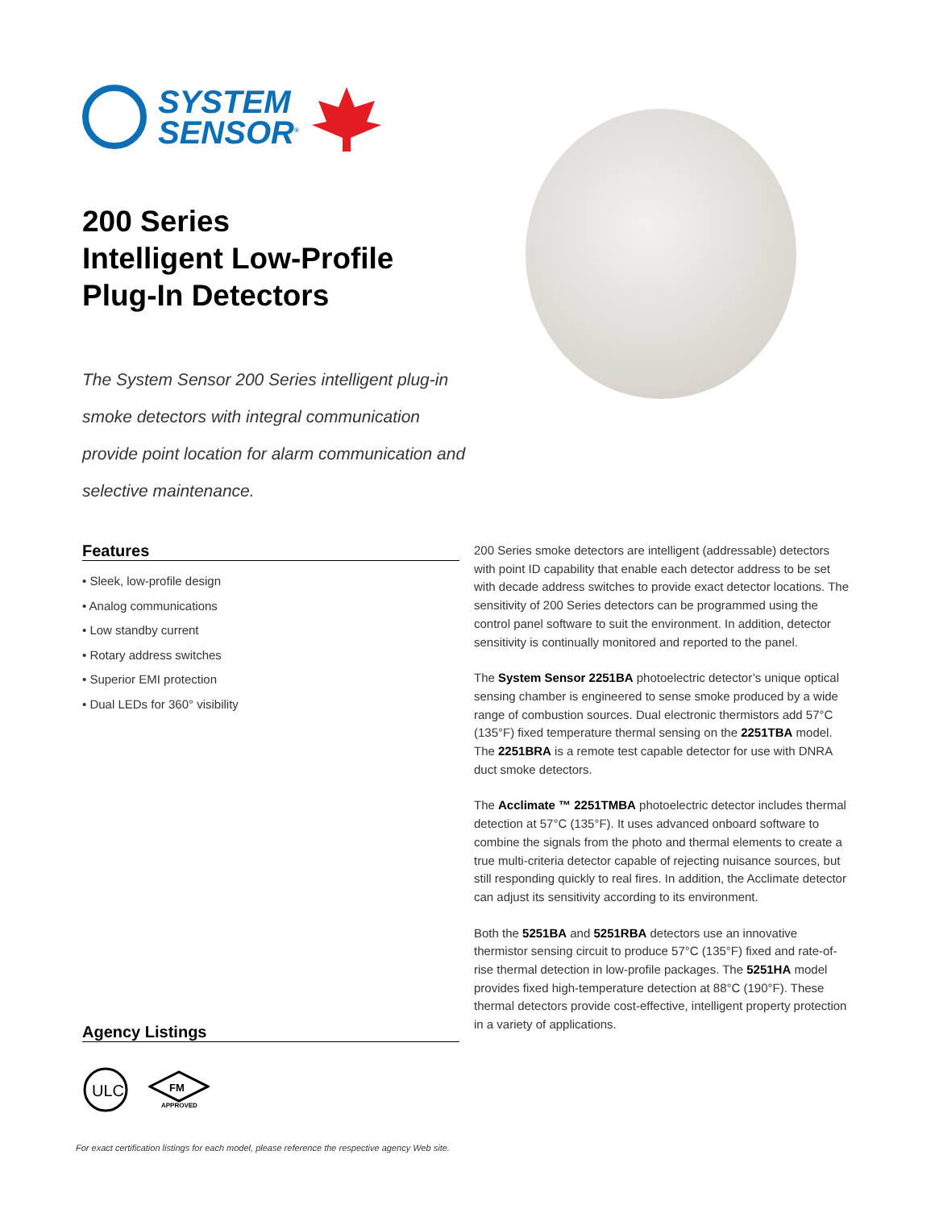SYSTEM
SENSOR<sup>®</sup>
200 Series
Intelligent Low-Profile
Plug-In Detectors
The System Sensor 200 Series intelligent plug-in smoke detectors with integral communication provide point location for alarm communication and selective maintenance.
Features
• Sleek, low-profile design
• Analog communications
• Low standby current
• Rotary address switches
• Superior EMI protection
• Dual LEDs for 360° visibility
Agency Listings
ULC
FM
APPROVED
200 Series smoke detectors are intelligent (addressable) detectors with point ID capability that enable each detector address to be set with decade address switches to provide exact detector locations. The sensitivity of 200 Series detectors can be programmed using the control panel software to suit the environment. In addition, detector sensitivity is continually monitored and reported to the panel.
The System Sensor 2251BA photoelectric detector’s unique optical sensing chamber is engineered to sense smoke produced by a wide range of combustion sources. Dual electronic thermistors add 57°C (135°F) fixed temperature thermal sensing on the 2251TBA model. The 2251BRA is a remote test capable detector for use with DNRA duct smoke detectors.
The Acclimate ™ 2251TMBA photoelectric detector includes thermal detection at 57°C (135°F). It uses advanced onboard software to combine the signals from the photo and thermal elements to create a true multi-criteria detector capable of rejecting nuisance sources, but still responding quickly to real fires. In addition, the Acclimate detector can adjust its sensitivity according to its environment.
Both the 5251BA and 5251RBA detectors use an innovative thermistor sensing circuit to produce 57°C (135°F) fixed and rate-of-rise thermal detection in low-profile packages. The 5251HA model provides fixed high-temperature detection at 88°C (190°F). These thermal detectors provide cost-effective, intelligent property protection in a variety of applications.
For exact certification listings for each model, please reference the respective agency Web site.